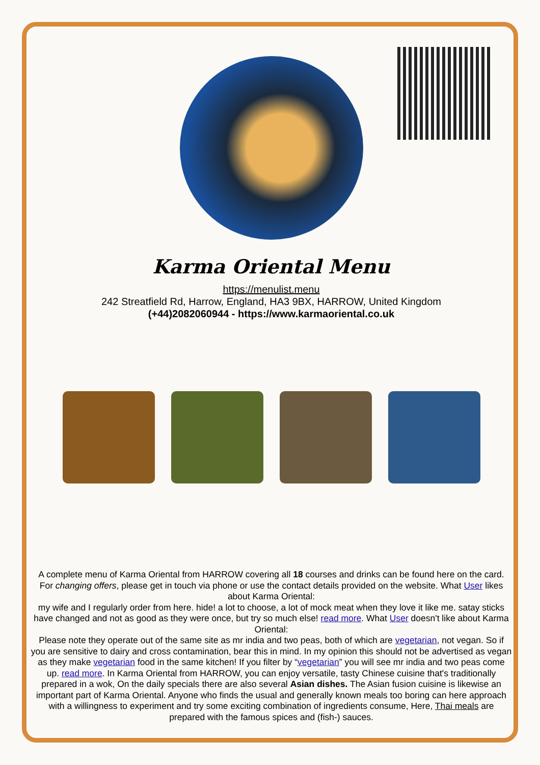Karma Oriental Menu
https://menulist.menu
242 Streatfield Rd, Harrow, England, HA3 9BX, HARROW, United Kingdom
(+44)2082060944 - https://www.karmaoriental.co.uk
A complete menu of Karma Oriental from HARROW covering all 18 courses and drinks can be found here on the card. For changing offers, please get in touch via phone or use the contact details provided on the website. What User likes about Karma Oriental:
my wife and I regularly order from here. hide! a lot to choose, a lot of mock meat when they love it like me. satay sticks have changed and not as good as they were once, but try so much else! read more. What User doesn't like about Karma Oriental:
Please note they operate out of the same site as mr india and two peas, both of which are vegetarian, not vegan. So if you are sensitive to dairy and cross contamination, bear this in mind. In my opinion this should not be advertised as vegan as they make vegetarian food in the same kitchen! If you filter by “vegetarian” you will see mr india and two peas come up. read more. In Karma Oriental from HARROW, you can enjoy versatile, tasty Chinese cuisine that's traditionally prepared in a wok, On the daily specials there are also several Asian dishes. The Asian fusion cuisine is likewise an important part of Karma Oriental. Anyone who finds the usual and generally known meals too boring can here approach with a willingness to experiment and try some exciting combination of ingredients consume, Here, Thai meals are prepared with the famous spices and (fish-) sauces.